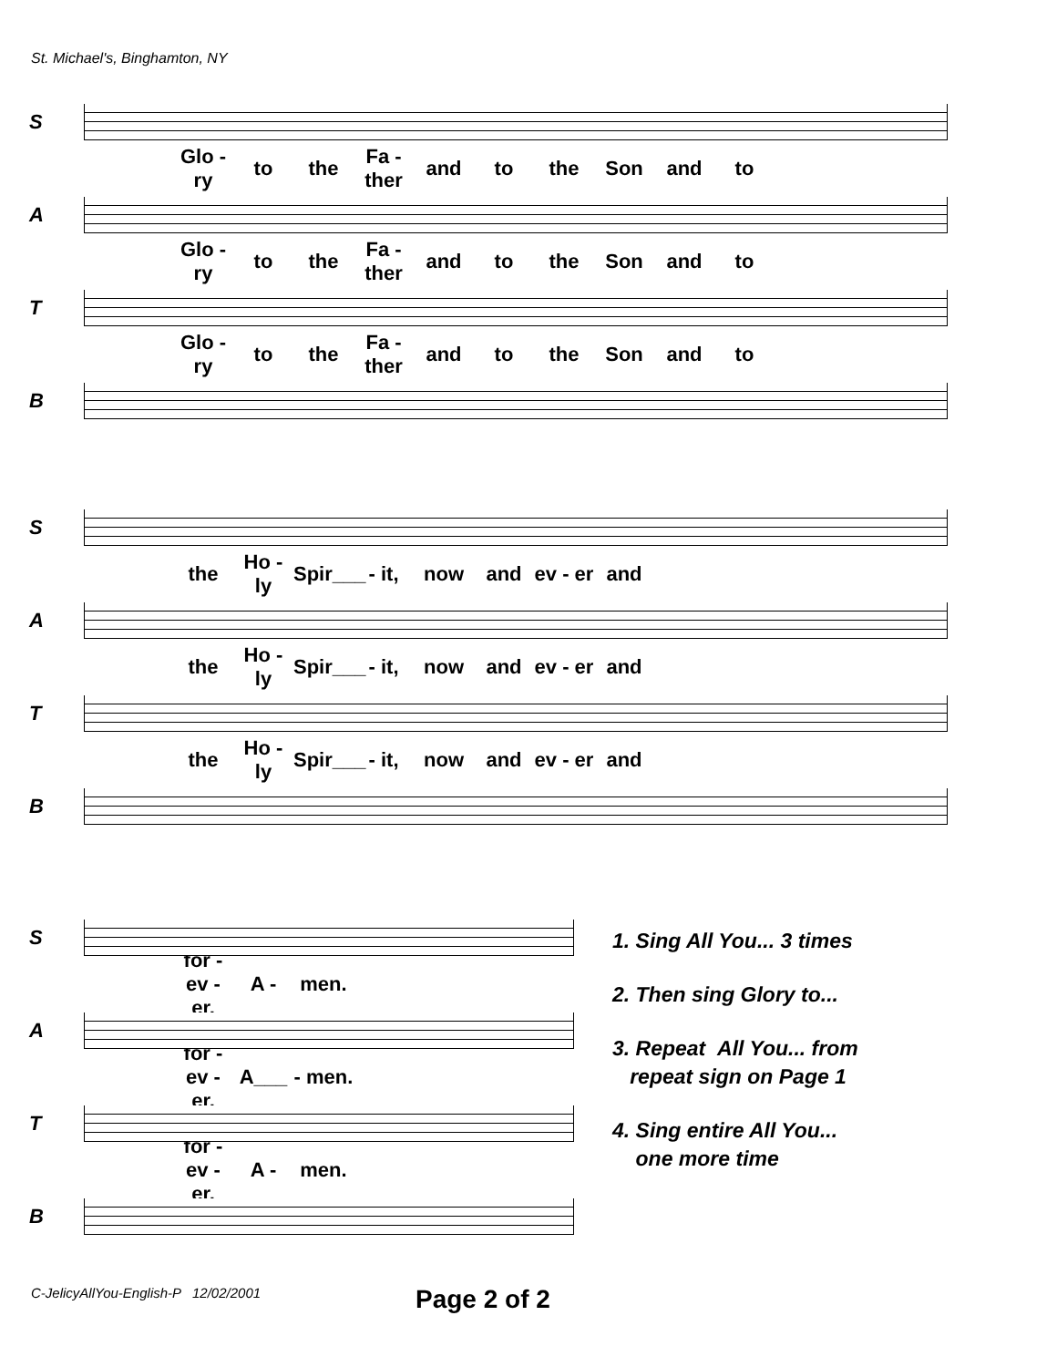St. Michael's, Binghamton, NY
S
Glo - ry to the Fa - ther and to the Son and to
A
Glo - ry to the Fa - ther and to the Son and to
T
Glo - ry to the Fa - ther and to the Son and to
B
S
the Ho - ly Spir___ - it, now and ev - er and
A
the Ho - ly Spir___ - it, now and ev - er and
T
the Ho - ly Spir___ - it, now and ev - er and
B
S
for - ev - er, A - men.
A
for - ev - er, A___ - men.
T
for - ev - er, A - men.
B
1. Sing All You... 3 times
2. Then sing Glory to...
3. Repeat All You... from
repeat sign on Page 1
4. Sing entire All You...
one more time
C-JelicyAllYou-English-P 12/02/2001
Page 2 of 2